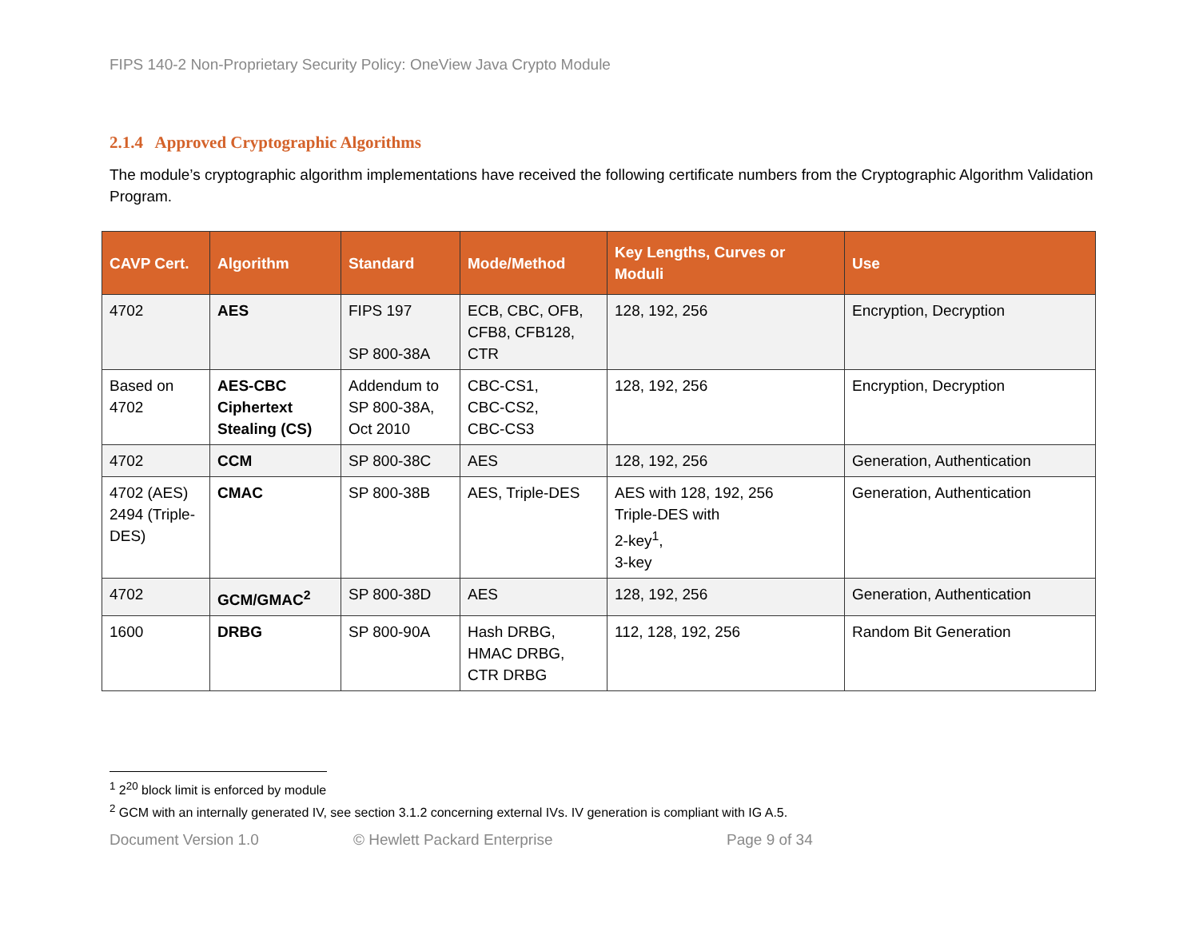FIPS 140-2 Non-Proprietary Security Policy: OneView Java Crypto Module
2.1.4 Approved Cryptographic Algorithms
The module’s cryptographic algorithm implementations have received the following certificate numbers from the Cryptographic Algorithm Validation Program.
| CAVP Cert. | Algorithm | Standard | Mode/Method | Key Lengths, Curves or Moduli | Use |
| --- | --- | --- | --- | --- | --- |
| 4702 | AES | FIPS 197 SP 800-38A | ECB, CBC, OFB, CFB8, CFB128, CTR | 128, 192, 256 | Encryption, Decryption |
| Based on 4702 | AES-CBC Ciphertext Stealing (CS) | Addendum to SP 800-38A, Oct 2010 | CBC-CS1, CBC-CS2, CBC-CS3 | 128, 192, 256 | Encryption, Decryption |
| 4702 | CCM | SP 800-38C | AES | 128, 192, 256 | Generation, Authentication |
| 4702 (AES) 2494 (Triple-DES) | CMAC | SP 800-38B | AES, Triple-DES | AES with 128, 192, 256 Triple-DES with 2-key<sup>1</sup>, 3-key | Generation, Authentication |
| 4702 | GCM/GMAC<sup>2</sup> | SP 800-38D | AES | 128, 192, 256 | Generation, Authentication |
| 1600 | DRBG | SP 800-90A | Hash DRBG, HMAC DRBG, CTR DRBG | 112, 128, 192, 256 | Random Bit Generation |
<sup>1</sup> 2<sup>20</sup> block limit is enforced by module
<sup>2</sup> GCM with an internally generated IV, see section 3.1.2 concerning external IVs. IV generation is compliant with IG A.5.
Document Version 1.0 © Hewlett Packard Enterprise Page 9 of 34